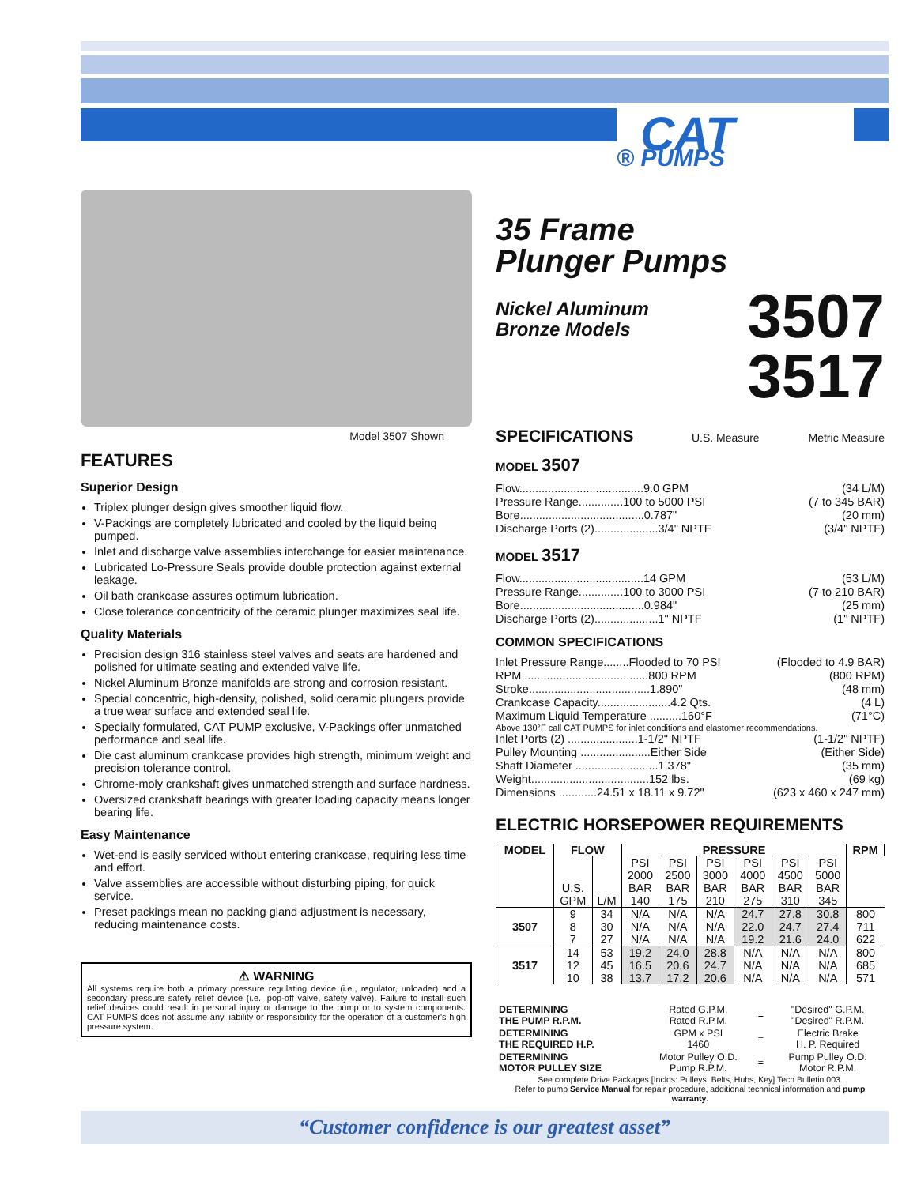CAT
® PUMPS
Model 3507 Shown
FEATURES
Superior Design
Triplex plunger design gives smoother liquid flow.
V-Packings are completely lubricated and cooled by the liquid being pumped.
Inlet and discharge valve assemblies interchange for easier maintenance.
Lubricated Lo-Pressure Seals provide double protection against external leakage.
Oil bath crankcase assures optimum lubrication.
Close tolerance concentricity of the ceramic plunger maximizes seal life.
Quality Materials
Precision design 316 stainless steel valves and seats are hardened and polished for ultimate seating and extended valve life.
Nickel Aluminum Bronze manifolds are strong and corrosion resistant.
Special concentric, high-density, polished, solid ceramic plungers provide a true wear surface and extended seal life.
Specially formulated, CAT PUMP exclusive, V-Packings offer unmatched performance and seal life.
Die cast aluminum crankcase provides high strength, minimum weight and precision tolerance control.
Chrome-moly crankshaft gives unmatched strength and surface hardness.
Oversized crankshaft bearings with greater loading capacity means longer bearing life.
Easy Maintenance
Wet-end is easily serviced without entering crankcase, requiring less time and effort.
Valve assemblies are accessible without disturbing piping, for quick service.
Preset packings mean no packing gland adjustment is necessary, reducing maintenance costs.
⚠ WARNING
All systems require both a primary pressure regulating device (i.e., regulator, unloader) and a secondary pressure safety relief device (i.e., pop-off valve, safety valve). Failure to install such relief devices could result in personal injury or damage to the pump or to system components. CAT PUMPS does not assume any liability or responsibility for the operation of a customer's high pressure system.
35 Frame
Plunger Pumps
Nickel Aluminum
Bronze Models
3507
3517
SPECIFICATIONS U.S. Measure Metric Measure
MODEL 3507
Flow.......................................9.0 GPM (34 L/M)
Pressure Range..............100 to 5000 PSI (7 to 345 BAR)
Bore.......................................0.787" (20 mm)
Discharge Ports (2)....................3/4" NPTF (3/4" NPTF)
MODEL 3517
Flow.......................................14 GPM (53 L/M)
Pressure Range..............100 to 3000 PSI (7 to 210 BAR)
Bore.......................................0.984" (25 mm)
Discharge Ports (2)....................1" NPTF (1" NPTF)
COMMON SPECIFICATIONS
Inlet Pressure Range........Flooded to 70 PSI (Flooded to 4.9 BAR)
RPM .......................................800 RPM (800 RPM)
Stroke......................................1.890" (48 mm)
Crankcase Capacity.......................4.2 Qts. (4 L)
Maximum Liquid Temperature ..........160°F (71°C)
Above 130°F call CAT PUMPS for inlet conditions and elastomer recommendations.
Inlet Ports (2) ......................1-1/2" NPTF (1-1/2" NPTF)
Pulley Mounting ......................Either Side (Either Side)
Shaft Diameter ..........................1.378" (35 mm)
Weight.....................................152 lbs. (69 kg)
Dimensions ............24.51 x 18.11 x 9.72" (623 x 460 x 247 mm)
ELECTRIC HORSEPOWER REQUIREMENTS
| MODEL | FLOW | | PRESSURE | | | | | | RPM |
| --- | --- | --- | --- | --- | --- | --- | --- | --- | --- |
| | | | PSI 2000 | PSI 2500 | PSI 3000 | PSI 4000 | PSI 4500 | PSI 5000 | |
| | U.S. GPM | L/M | BAR 140 | BAR 175 | BAR 210 | BAR 275 | BAR 310 | BAR 345 | |
| 3507 | 9 8 7 | 34 30 27 | N/A N/A N/A | N/A N/A N/A | N/A N/A N/A | 24.7 22.0 19.2 | 27.8 24.7 21.6 | 30.8 27.4 24.0 | 800 711 622 |
| 3517 | 14 12 10 | 53 45 38 | 19.2 16.5 13.7 | 24.0 20.6 17.2 | 28.8 24.7 20.6 | N/A N/A N/A | N/A N/A N/A | N/A N/A N/A | 800 685 571 |
| DETERMINING THE PUMP R.P.M. | Rated G.P.M. Rated R.P.M. | = | "Desired" G.P.M. "Desired" R.P.M. |
| DETERMINING THE REQUIRED H.P. | GPM x PSI 1460 | = | Electric Brake H. P. Required |
| DETERMINING MOTOR PULLEY SIZE | Motor Pulley O.D. Pump R.P.M. | = | Pump Pulley O.D. Motor R.P.M. |
See complete Drive Packages [Inclds: Pulleys, Belts, Hubs, Key] Tech Bulletin 003.
Refer to pump Service Manual for repair procedure, additional technical information and pump warranty.
“Customer confidence is our greatest asset”